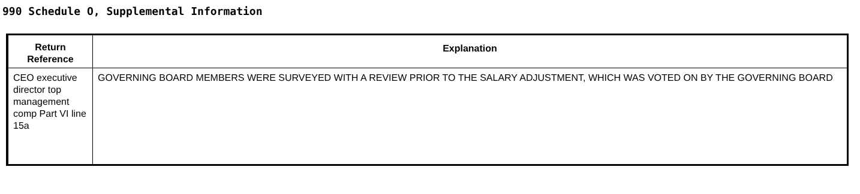990 Schedule O, Supplemental Information
| Return Reference | Explanation |
| --- | --- |
| CEO executive director top management comp Part VI line 15a | GOVERNING BOARD MEMBERS WERE SURVEYED WITH A REVIEW PRIOR TO THE SALARY ADJUSTMENT, WHICH WAS VOTED ON BY THE GOVERNING BOARD |